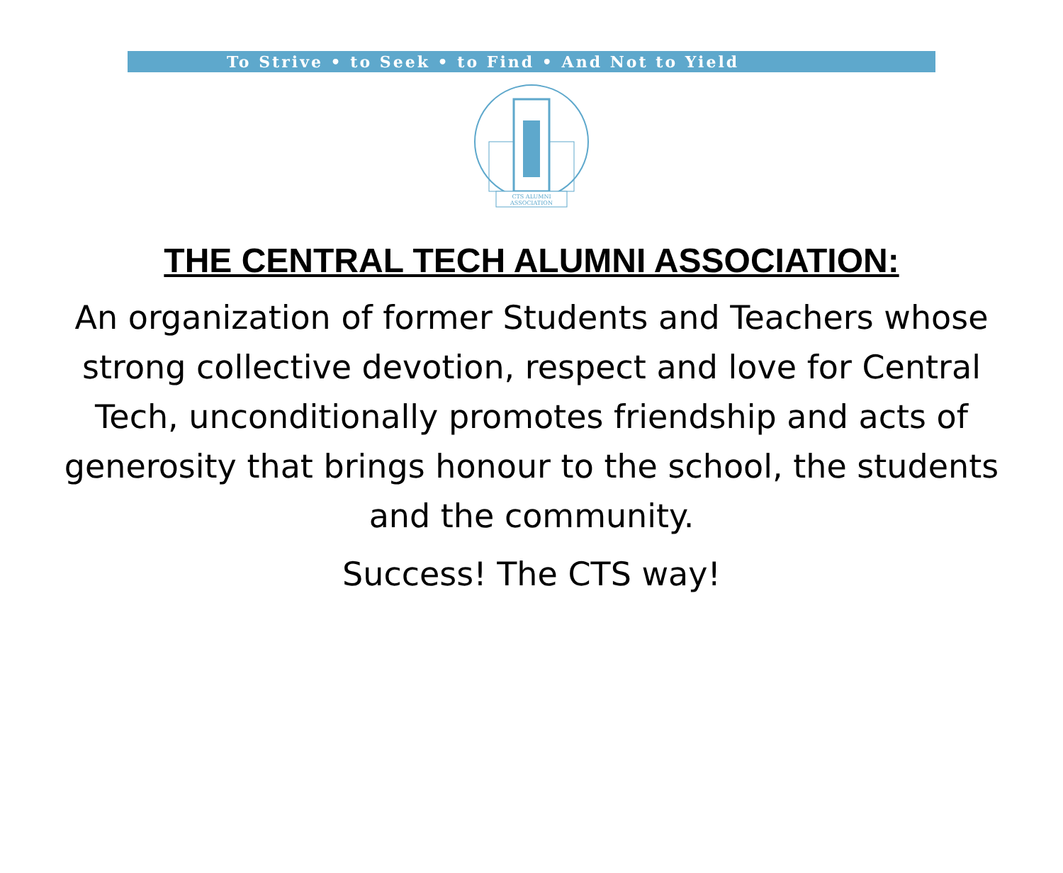To Strive • to Seek • to Find • And Not to Yield
CTS ALUMNI
ASSOCIATION
THE CENTRAL TECH ALUMNI ASSOCIATION:
An organization of former Students and Teachers whose strong collective devotion, respect and love for Central Tech, unconditionally promotes friendship and acts of generosity that brings honour to the school, the students and the community.
Success! The CTS way!